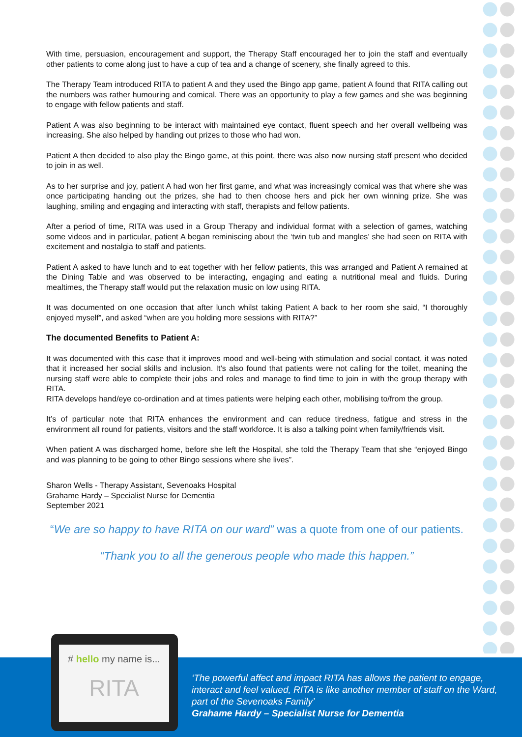With time, persuasion, encouragement and support, the Therapy Staff encouraged her to join the staff and eventually other patients to come along just to have a cup of tea and a change of scenery, she finally agreed to this.
The Therapy Team introduced RITA to patient A and they used the Bingo app game, patient A found that RITA calling out the numbers was rather humouring and comical. There was an opportunity to play a few games and she was beginning to engage with fellow patients and staff.
Patient A was also beginning to be interact with maintained eye contact, fluent speech and her overall wellbeing was increasing. She also helped by handing out prizes to those who had won.
Patient A then decided to also play the Bingo game, at this point, there was also now nursing staff present who decided to join in as well.
As to her surprise and joy, patient A had won her first game, and what was increasingly comical was that where she was once participating handing out the prizes, she had to then choose hers and pick her own winning prize. She was laughing, smiling and engaging and interacting with staff, therapists and fellow patients.
After a period of time, RITA was used in a Group Therapy and individual format with a selection of games, watching some videos and in particular, patient A began reminiscing about the ‘twin tub and mangles’ she had seen on RITA with excitement and nostalgia to staff and patients.
Patient A asked to have lunch and to eat together with her fellow patients, this was arranged and Patient A remained at the Dining Table and was observed to be interacting, engaging and eating a nutritional meal and fluids. During mealtimes, the Therapy staff would put the relaxation music on low using RITA.
It was documented on one occasion that after lunch whilst taking Patient A back to her room she said, “I thoroughly enjoyed myself”, and asked “when are you holding more sessions with RITA?”
The documented Benefits to Patient A:
It was documented with this case that it improves mood and well-being with stimulation and social contact, it was noted that it increased her social skills and inclusion. It’s also found that patients were not calling for the toilet, meaning the nursing staff were able to complete their jobs and roles and manage to find time to join in with the group therapy with RITA.
RITA develops hand/eye co-ordination and at times patients were helping each other, mobilising to/from the group.
It’s of particular note that RITA enhances the environment and can reduce tiredness, fatigue and stress in the environment all round for patients, visitors and the staff workforce. It is also a talking point when family/friends visit.
When patient A was discharged home, before she left the Hospital, she told the Therapy Team that she “enjoyed Bingo and was planning to be going to other Bingo sessions where she lives”.
Sharon Wells - Therapy Assistant, Sevenoaks Hospital
Grahame Hardy – Specialist Nurse for Dementia
September 2021
“We are so happy to have RITA on our ward” was a quote from one of our patients.
“Thank you to all the generous people who made this happen.”
# hello my name is...
RITA
‘The powerful affect and impact RITA has allows the patient to engage, interact and feel valued, RITA is like another member of staff on the Ward, part of the Sevenoaks Family’
Grahame Hardy – Specialist Nurse for Dementia